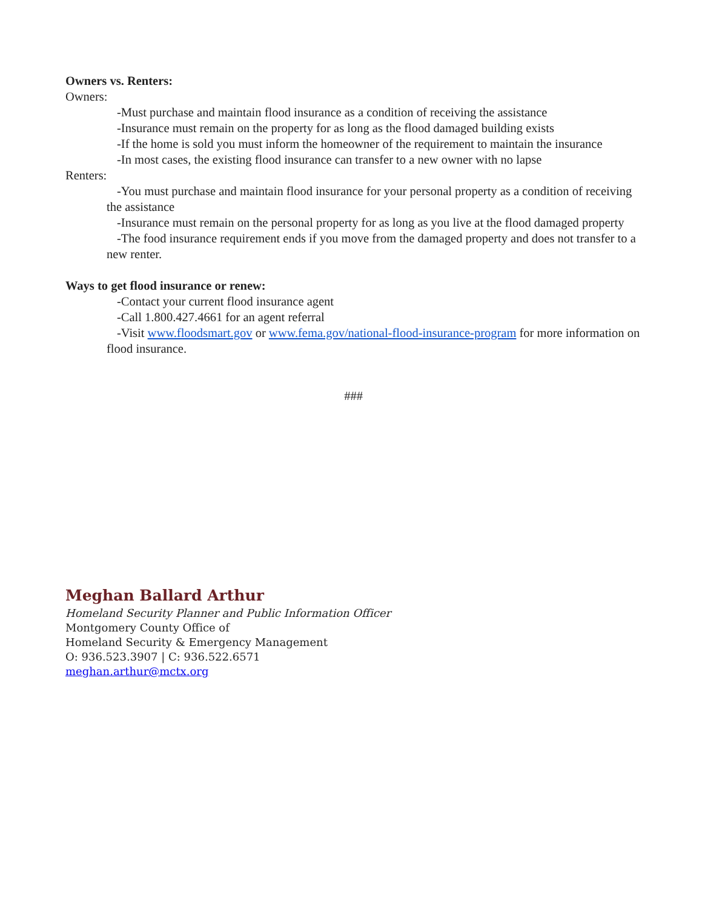Owners vs. Renters:
Owners:
-Must purchase and maintain flood insurance as a condition of receiving the assistance
-Insurance must remain on the property for as long as the flood damaged building exists
-If the home is sold you must inform the homeowner of the requirement to maintain the insurance
-In most cases, the existing flood insurance can transfer to a new owner with no lapse
Renters:
-You must purchase and maintain flood insurance for your personal property as a condition of receiving the assistance
-Insurance must remain on the personal property for as long as you live at the flood damaged property
-The food insurance requirement ends if you move from the damaged property and does not transfer to a new renter.
Ways to get flood insurance or renew:
-Contact your current flood insurance agent
-Call 1.800.427.4661 for an agent referral
-Visit www.floodsmart.gov or www.fema.gov/national-flood-insurance-program for more information on flood insurance.
###
Meghan Ballard Arthur
Homeland Security Planner and Public Information Officer
Montgomery County Office of
Homeland Security & Emergency Management
O: 936.523.3907 | C: 936.522.6571
meghan.arthur@mctx.org